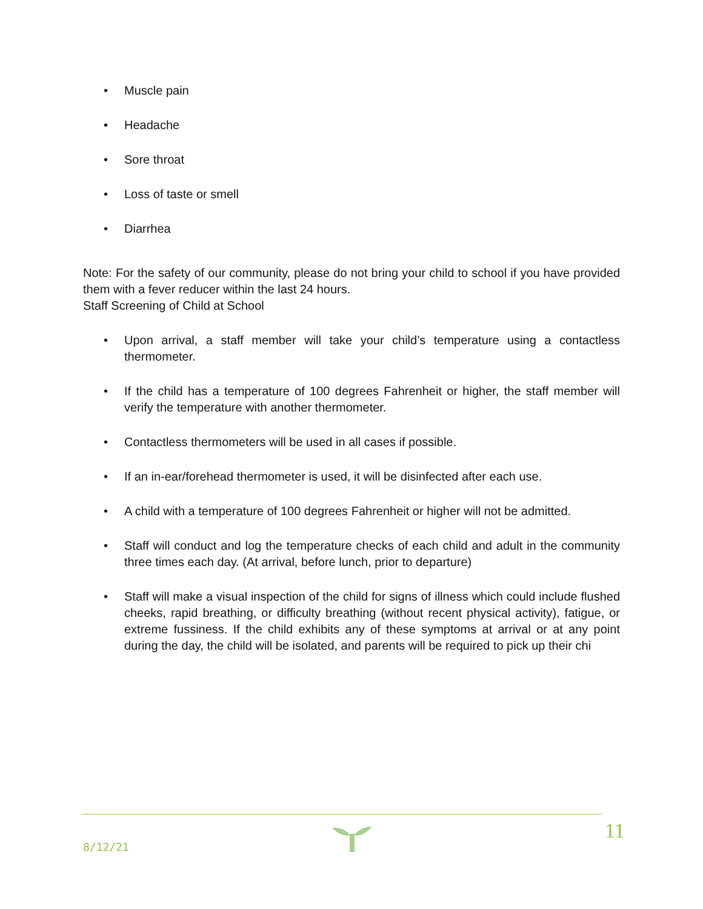• Muscle pain
• Headache
• Sore throat
• Loss of taste or smell
• Diarrhea
Note: For the safety of our community, please do not bring your child to school if you have provided them with a fever reducer within the last 24 hours.
Staff Screening of Child at School
• Upon arrival, a staff member will take your child’s temperature using a contactless thermometer.
• If the child has a temperature of 100 degrees Fahrenheit or higher, the staff member will verify the temperature with another thermometer.
• Contactless thermometers will be used in all cases if possible.
• If an in-ear/forehead thermometer is used, it will be disinfected after each use.
• A child with a temperature of 100 degrees Fahrenheit or higher will not be admitted.
• Staff will conduct and log the temperature checks of each child and adult in the community three times each day. (At arrival, before lunch, prior to departure)
• Staff will make a visual inspection of the child for signs of illness which could include flushed cheeks, rapid breathing, or difficulty breathing (without recent physical activity), fatigue, or extreme fussiness. If the child exhibits any of these symptoms at arrival or at any point during the day, the child will be isolated, and parents will be required to pick up their chi
8/12/21
11